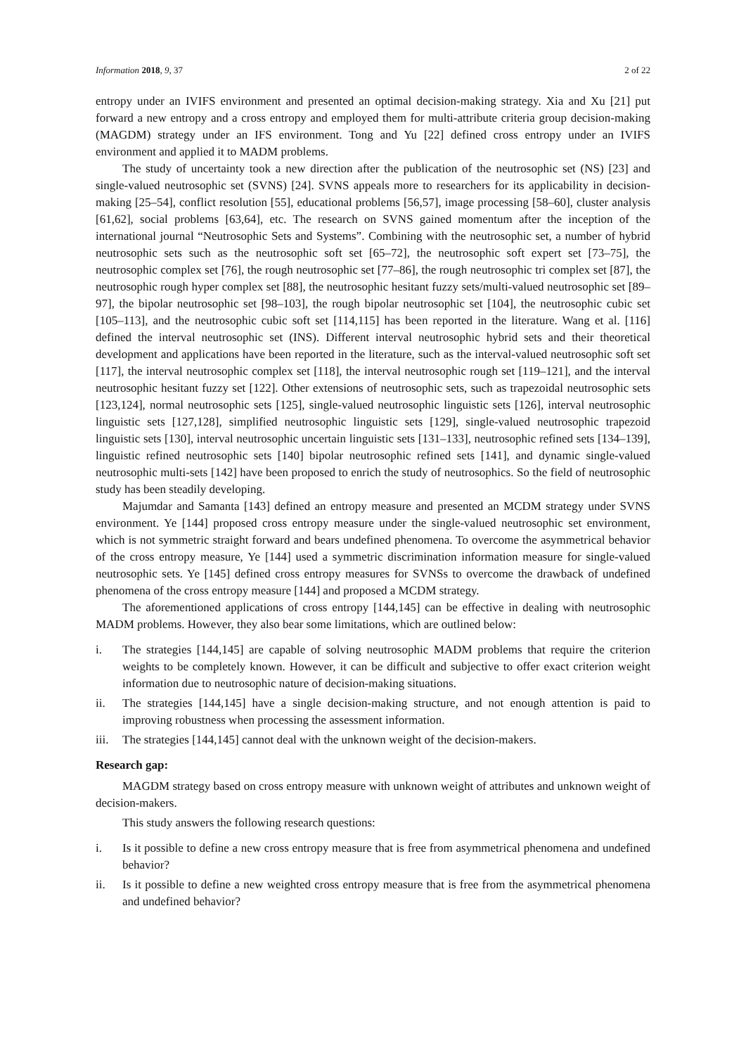Information 2018, 9, 37 2 of 22
entropy under an IVIFS environment and presented an optimal decision-making strategy. Xia and Xu [21] put forward a new entropy and a cross entropy and employed them for multi-attribute criteria group decision-making (MAGDM) strategy under an IFS environment. Tong and Yu [22] defined cross entropy under an IVIFS environment and applied it to MADM problems.
The study of uncertainty took a new direction after the publication of the neutrosophic set (NS) [23] and single-valued neutrosophic set (SVNS) [24]. SVNS appeals more to researchers for its applicability in decision-making [25–54], conflict resolution [55], educational problems [56,57], image processing [58–60], cluster analysis [61,62], social problems [63,64], etc. The research on SVNS gained momentum after the inception of the international journal “Neutrosophic Sets and Systems”. Combining with the neutrosophic set, a number of hybrid neutrosophic sets such as the neutrosophic soft set [65–72], the neutrosophic soft expert set [73–75], the neutrosophic complex set [76], the rough neutrosophic set [77–86], the rough neutrosophic tri complex set [87], the neutrosophic rough hyper complex set [88], the neutrosophic hesitant fuzzy sets/multi-valued neutrosophic set [89–97], the bipolar neutrosophic set [98–103], the rough bipolar neutrosophic set [104], the neutrosophic cubic set [105–113], and the neutrosophic cubic soft set [114,115] has been reported in the literature. Wang et al. [116] defined the interval neutrosophic set (INS). Different interval neutrosophic hybrid sets and their theoretical development and applications have been reported in the literature, such as the interval-valued neutrosophic soft set [117], the interval neutrosophic complex set [118], the interval neutrosophic rough set [119–121], and the interval neutrosophic hesitant fuzzy set [122]. Other extensions of neutrosophic sets, such as trapezoidal neutrosophic sets [123,124], normal neutrosophic sets [125], single-valued neutrosophic linguistic sets [126], interval neutrosophic linguistic sets [127,128], simplified neutrosophic linguistic sets [129], single-valued neutrosophic trapezoid linguistic sets [130], interval neutrosophic uncertain linguistic sets [131–133], neutrosophic refined sets [134–139], linguistic refined neutrosophic sets [140] bipolar neutrosophic refined sets [141], and dynamic single-valued neutrosophic multi-sets [142] have been proposed to enrich the study of neutrosophics. So the field of neutrosophic study has been steadily developing.
Majumdar and Samanta [143] defined an entropy measure and presented an MCDM strategy under SVNS environment. Ye [144] proposed cross entropy measure under the single-valued neutrosophic set environment, which is not symmetric straight forward and bears undefined phenomena. To overcome the asymmetrical behavior of the cross entropy measure, Ye [144] used a symmetric discrimination information measure for single-valued neutrosophic sets. Ye [145] defined cross entropy measures for SVNSs to overcome the drawback of undefined phenomena of the cross entropy measure [144] and proposed a MCDM strategy.
The aforementioned applications of cross entropy [144,145] can be effective in dealing with neutrosophic MADM problems. However, they also bear some limitations, which are outlined below:
i. The strategies [144,145] are capable of solving neutrosophic MADM problems that require the criterion weights to be completely known. However, it can be difficult and subjective to offer exact criterion weight information due to neutrosophic nature of decision-making situations.
ii. The strategies [144,145] have a single decision-making structure, and not enough attention is paid to improving robustness when processing the assessment information.
iii. The strategies [144,145] cannot deal with the unknown weight of the decision-makers.
Research gap:
MAGDM strategy based on cross entropy measure with unknown weight of attributes and unknown weight of decision-makers.
This study answers the following research questions:
i. Is it possible to define a new cross entropy measure that is free from asymmetrical phenomena and undefined behavior?
ii. Is it possible to define a new weighted cross entropy measure that is free from the asymmetrical phenomena and undefined behavior?